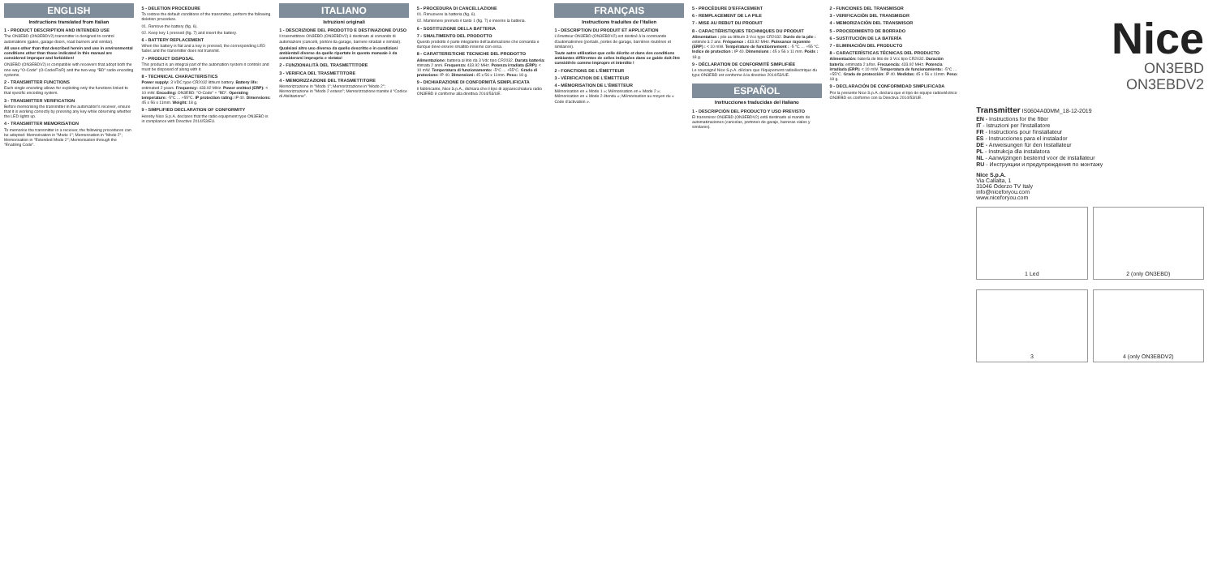ENGLISH
Instructions translated from Italian
1 - PRODUCT DESCRIPTION AND INTENDED USE
The ON3EBD (ON3EBDV2) transmitter is designed to control automations (gates, garage doors, road barriers and similar).
All uses other than that described herein and use in environmental conditions other than those indicated in this manual are considered improper and forbidden!
ON3EBD (ON3EBDV2) is compatible with receivers that adopt both the one-way "O-Code" (O-Code/FloR) and the two-way "BD" radio encoding systems.
2 - TRANSMITTER FUNCTIONS
Each single encoding allows for exploiting only the functions linked to that specific encoding system.
3 - TRANSMITTER VERIFICATION
Before memorising the transmitter in the automation's receiver, ensure that it is working correctly by pressing any key while observing whether the LED lights up.
4 - TRANSMITTER MEMORISATION
To memorise the transmitter in a receiver, the following procedures can be adopted: Memorisation in "Mode 1"; Memorisation in "Mode 2"; Memorisation in "Extended Mode 2"; Memorisation through the "Enabling Code".
5 - DELETION PROCEDURE
To restore the default conditions of the transmitter, perform the following deletion procedure.
01. Remove the battery (fig. 6).
02. Keep key 1 pressed (fig. 7) and insert the battery.
6 - BATTERY REPLACEMENT
When the battery is flat and a key is pressed, the corresponding LED fades and the transmitter does not transmit.
7 - PRODUCT DISPOSAL
This product is an integral part of the automation system it controls and must be disposed of along with it.
8 - TECHNICAL CHARACTERISTICS
Power supply: 3 VDC type CR2032 lithium battery. Battery life: estimated 2 years. Frequency: 433.92 MHz. Power emitted (ERP): < 10 mW. Encoding: ON3EBD: "O-Code" + "BD". Operating temperature: -5°C ... +55°C. IP protection rating: IP 40. Dimensions: 45 x 56 x 11mm. Weight: 18 g.
9 - SIMPLIFIED DECLARATION OF CONFORMITY
Hereby Nice S.p.A. declares that the radio equipment type ON3EBD is in compliance with Directive 2014/53/EU.
ITALIANO
Istruzioni originali
1 - DESCRIZIONE DEL PRODOTTO E DESTINAZIONE D'USO
Il trasmettitore ON3EBD (ON3EBDV2) è destinato al comando di automazioni (cancelli, portoni da garage, barriere stradali e similari).
Qualsiasi altro uso diverso da quello descritto e in condizioni ambientali diverse da quelle riportate in questo manuale è da considerarsi improprio e vietato!
2 - FUNZIONALITÀ DEL TRASMETTITORE
3 - VERIFICA DEL TRASMETTITORE
4 - MEMORIZZAZIONE DEL TRASMETTITORE
Memorizzazione in "Modo 1"; Memorizzazione in "Modo 2"; Memorizzazione in "Modo 2 esteso"; Memorizzazione tramite il "Codice di Abilitazione".
5 - PROCEDURA DI CANCELLAZIONE
01. Rimuovere la batteria (fig. 6).
02. Mantenere premuto il tasto 1 (fig. 7) e inserire la batteria.
6 - SOSTITUZIONE DELLA BATTERIA
7 - SMALTIMENTO DEL PRODOTTO
Questo prodotto è parte integrante dell'automazione che comanda e dunque deve essere smaltito insieme con essa.
8 - CARATTERISTICHE TECNICHE DEL PRODOTTO
Alimentazione: batteria al litio da 3 Vdc tipo CR2032. Durata batteria: stimata 2 anni. Frequenza: 433.92 MHz. Potenza irradiata (ERP): < 10 mW. Temperatura di funzionamento: -5°C ... +55°C. Grado di protezione: IP 40. Dimensioni: 45 x 56 x 11mm. Peso: 18 g.
9 - DICHIARAZIONE DI CONFORMITÀ SEMPLIFICATA
Il fabbricante, Nice S.p.A., dichiara che il tipo di apparecchiatura radio ON3EBD è conforme alla direttiva 2014/53/UE.
FRANÇAIS
Instructions traduites de l'italien
1 - DESCRIPTION DU PRODUIT ET APPLICATION
L'émetteur ON3EBD (ON3EBDV2) est destiné à la commande d'automatismes (portails, portes de garage, barrières routières et similaires).
Toute autre utilisation que celle décrite et dans des conditions ambiantes différentes de celles indiquées dans ce guide doit être considérée comme impropre et interdite !
2 - FONCTIONS DE L'ÉMETTEUR
3 - VÉRIFICATION DE L'ÉMETTEUR
4 - MÉMORISATION DE L'ÉMETTEUR
Mémorisation en « Mode 1 »; Mémorisation en « Mode 2 »; Mémorisation en « Mode 2 étendu »; Mémorisation au moyen du « Code d'activation ».
5 - PROCÉDURE D'EFFACEMENT
6 - REMPLACEMENT DE LA PILE
7 - MISE AU REBUT DU PRODUIT
8 - CARACTÉRISTIQUES TECHNIQUES DU PRODUIT
Alimentation : pile au lithium 3 Vcc type CR2032. Durée de la pile : estimée à 2 ans. Fréquence : 433.92 MHz. Puissance rayonnée (ERP) : < 10 mW. Température de fonctionnement : -5 °C … +55 °C. Indice de protection : IP 40. Dimensions : 45 x 56 x 11 mm. Poids : 18 g.
9 - DÉCLARATION DE CONFORMITÉ SIMPLIFIÉE
Le soussigné Nice S.p.A. déclare que l'équipement radioélectrique du type ON3EBD est conforme à la directive 2014/53/UE.
ESPAÑOL
Instrucciones traducidas del italiano
1 - DESCRIPCIÓN DEL PRODUCTO Y USO PREVISTO
El transmisor ON3EBD (ON3EBDV2) está destinado al mando de automatizaciones (cancelas, portones de garaje, barreras viales y similares).
2 - FUNCIONES DEL TRANSMISOR
3 - VERIFICACIÓN DEL TRANSMISOR
4 - MEMORIZACIÓN DEL TRANSMISOR
5 - PROCEDIMIENTO DE BORRADO
6 - SUSTITUCIÓN DE LA BATERÍA
7 - ELIMINACIÓN DEL PRODUCTO
8 - CARACTERÍSTICAS TÉCNICAS DEL PRODUCTO
Alimentación: batería de litio de 3 Vcc tipo CR2032. Duración batería: estimada 2 años. Frecuencia: 433.92 MHz. Potencia irradiada (ERP): < 10 mW. Temperatura de funcionamiento: -5°C … +55°C. Grado de protección: IP 40. Medidas: 45 x 56 x 11mm. Peso: 18 g.
9 - DECLARACIÓN DE CONFORMIDAD SIMPLIFICADA
Por la presente Nice S.p.A. declara que el tipo de equipo radioeléctrico ON3EBD es conforme con la Directiva 2014/53/UE.
Nice
ON3EBD
ON3EBDV2
Transmitter IS0604A00MM_18-12-2019
EN - Instructions for the fitter
IT - Istruzioni per l'installatore
FR - Instructions pour l'installateur
ES - Instrucciones para el instalador
DE - Anweisungen für den Installateur
PL - Instrukcja dla instalatora
NL - Aanwijzingen bestemd voor de installateur
RU - Инструкции и предупреждения по монтажу
Nice S.p.A.
Via Callalta, 1
31046 Oderzo TV Italy
info@niceforyou.com
www.niceforyou.com
1 Led 2 (only ON3EBD)
3 4 (only ON3EBDV2)